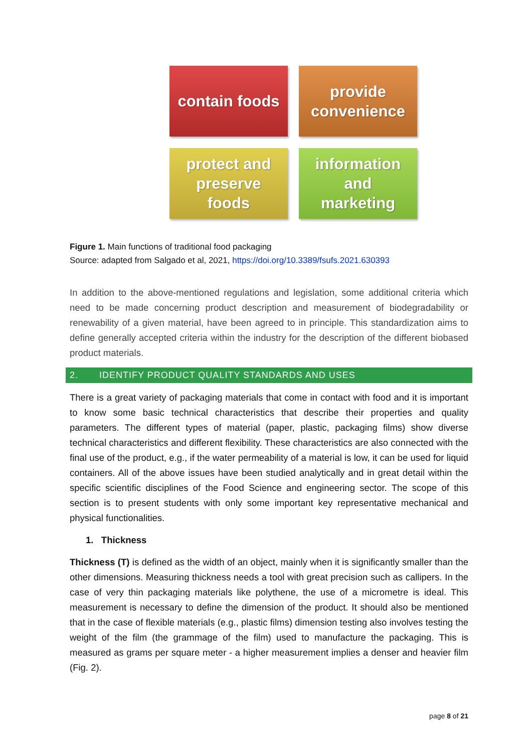contain foods
provide
convenience
protect and
preserve
foods
information
and
marketing
Figure 1. Main functions of traditional food packaging
Source: adapted from Salgado et al, 2021, https://doi.org/10.3389/fsufs.2021.630393
In addition to the above-mentioned regulations and legislation, some additional criteria which need to be made concerning product description and measurement of biodegradability or renewability of a given material, have been agreed to in principle. This standardization aims to define generally accepted criteria within the industry for the description of the different biobased product materials.
2. IDENTIFY PRODUCT QUALITY STANDARDS AND USES
There is a great variety of packaging materials that come in contact with food and it is important to know some basic technical characteristics that describe their properties and quality parameters. The different types of material (paper, plastic, packaging films) show diverse technical characteristics and different flexibility. These characteristics are also connected with the final use of the product, e.g., if the water permeability of a material is low, it can be used for liquid containers. All of the above issues have been studied analytically and in great detail within the specific scientific disciplines of the Food Science and engineering sector. The scope of this section is to present students with only some important key representative mechanical and physical functionalities.
1. Thickness
Thickness (T) is defined as the width of an object, mainly when it is significantly smaller than the other dimensions. Measuring thickness needs a tool with great precision such as callipers. In the case of very thin packaging materials like polythene, the use of a micrometre is ideal. This measurement is necessary to define the dimension of the product. It should also be mentioned that in the case of flexible materials (e.g., plastic films) dimension testing also involves testing the weight of the film (the grammage of the film) used to manufacture the packaging. This is measured as grams per square meter - a higher measurement implies a denser and heavier film (Fig. 2).
page 8 of 21